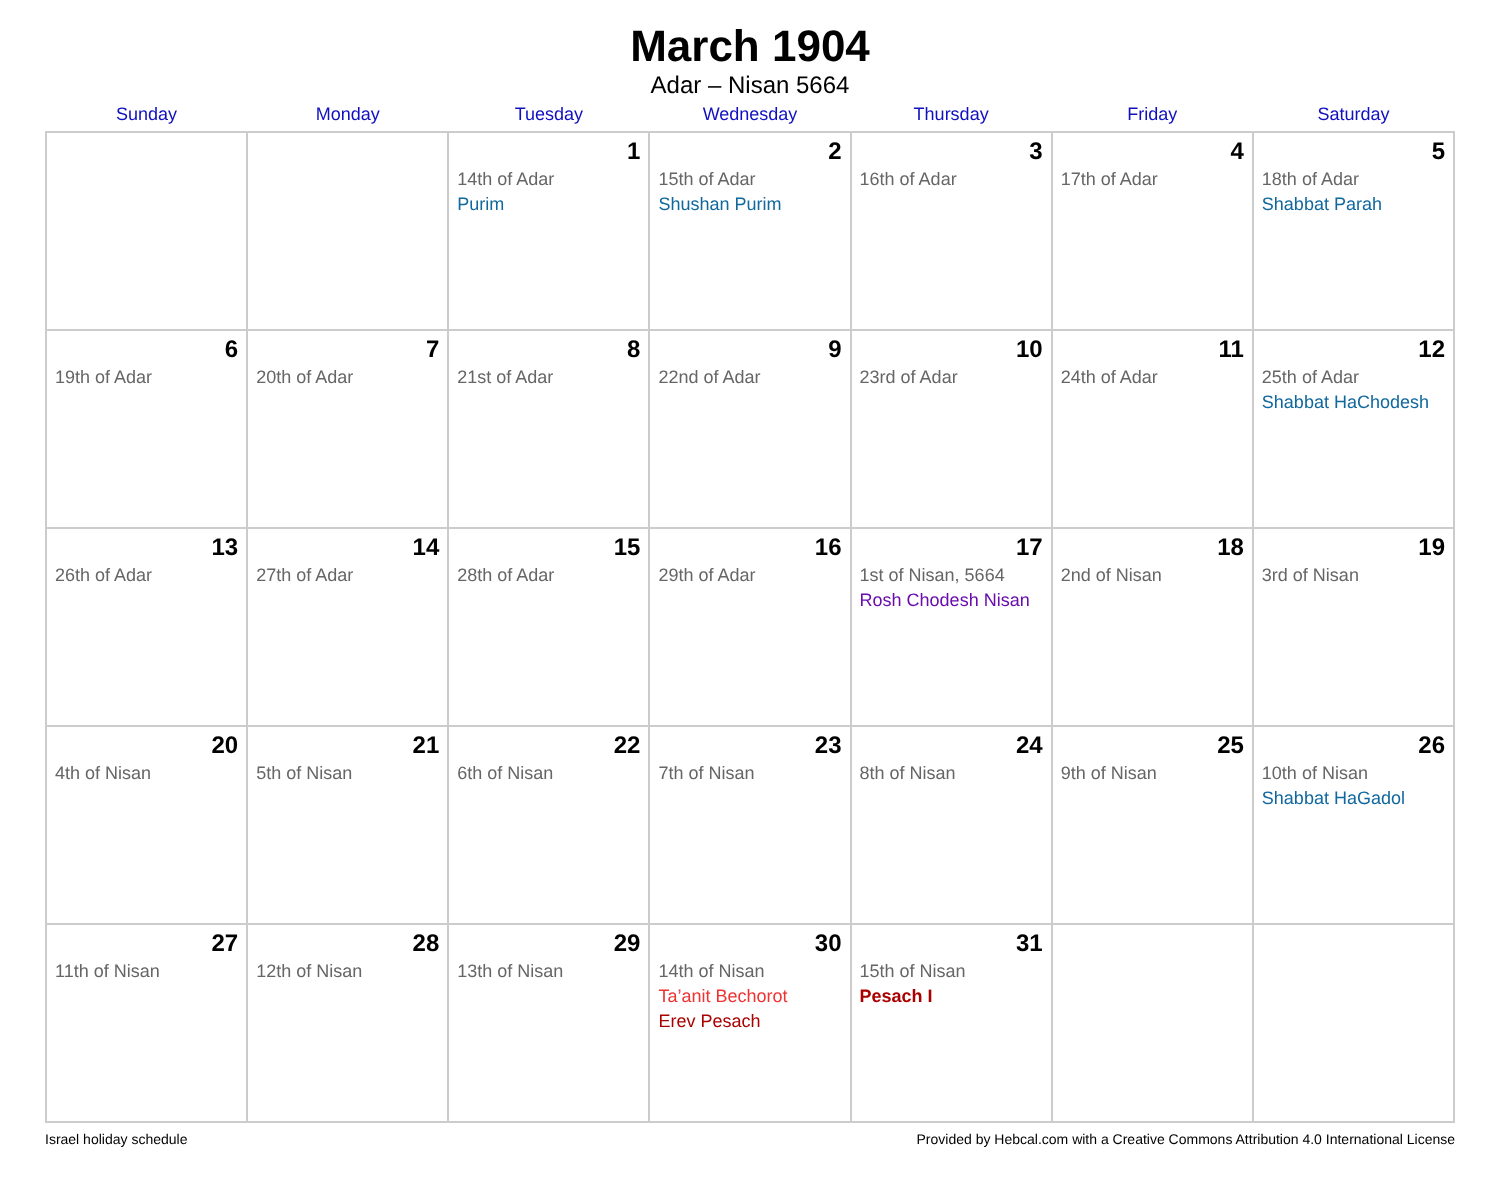March 1904
Adar – Nisan 5664
| Sunday | Monday | Tuesday | Wednesday | Thursday | Friday | Saturday |
| --- | --- | --- | --- | --- | --- | --- |
| | | 1 14th of Adar Purim | 2 15th of Adar Shushan Purim | 3 16th of Adar | 4 17th of Adar | 5 18th of Adar Shabbat Parah |
| 6 19th of Adar | 7 20th of Adar | 8 21st of Adar | 9 22nd of Adar | 10 23rd of Adar | 11 24th of Adar | 12 25th of Adar Shabbat HaChodesh |
| 13 26th of Adar | 14 27th of Adar | 15 28th of Adar | 16 29th of Adar | 17 1st of Nisan, 5664 Rosh Chodesh Nisan | 18 2nd of Nisan | 19 3rd of Nisan |
| 20 4th of Nisan | 21 5th of Nisan | 22 6th of Nisan | 23 7th of Nisan | 24 8th of Nisan | 25 9th of Nisan | 26 10th of Nisan Shabbat HaGadol |
| 27 11th of Nisan | 28 12th of Nisan | 29 13th of Nisan | 30 14th of Nisan Ta’anit Bechorot Erev Pesach | 31 15th of Nisan Pesach I | | |
Israel holiday schedule Provided by Hebcal.com with a Creative Commons Attribution 4.0 International License